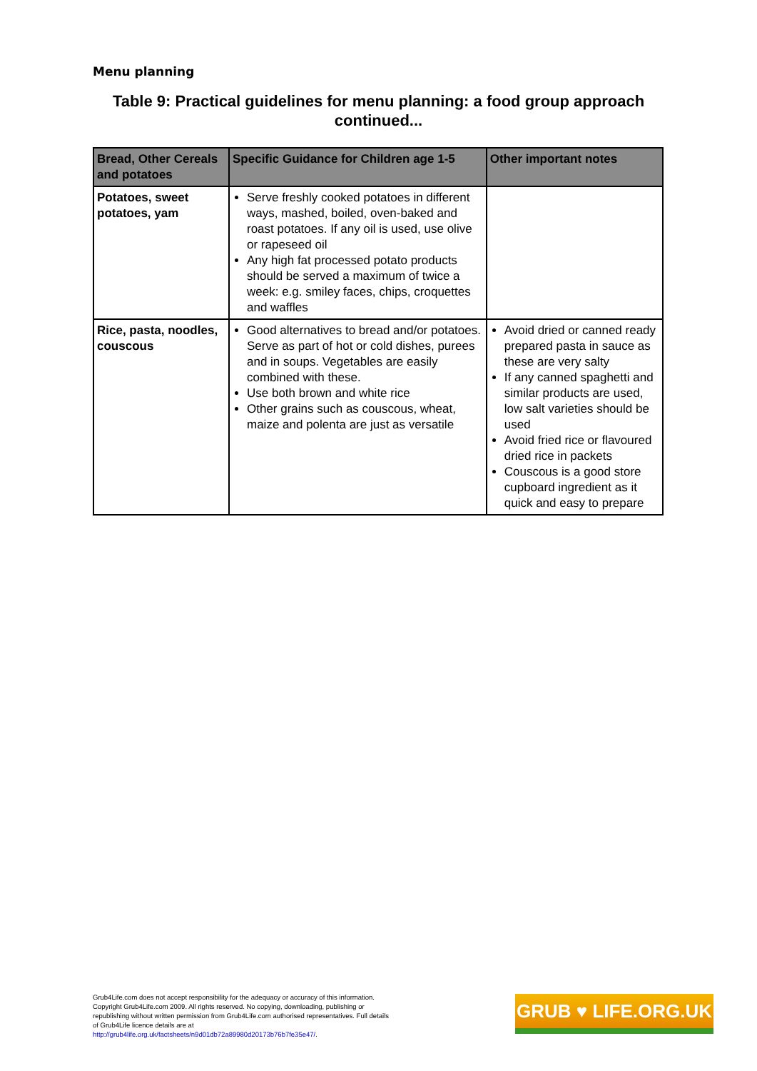Menu planning
Table 9: Practical guidelines for menu planning: a food group approach continued...
| Bread, Other Cereals and potatoes | Specific Guidance for Children age 1-5 | Other important notes |
| --- | --- | --- |
| Potatoes, sweet potatoes, yam | Serve freshly cooked potatoes in different ways, mashed, boiled, oven-baked and roast potatoes. If any oil is used, use olive or rapeseed oil Any high fat processed potato products should be served a maximum of twice a week: e.g. smiley faces, chips, croquettes and waffles | |
| Rice, pasta, noodles, couscous | Good alternatives to bread and/or potatoes. Serve as part of hot or cold dishes, purees and in soups. Vegetables are easily combined with these. Use both brown and white rice Other grains such as couscous, wheat, maize and polenta are just as versatile | Avoid dried or canned ready prepared pasta in sauce as these are very salty If any canned spaghetti and similar products are used, low salt varieties should be used Avoid fried rice or flavoured dried rice in packets Couscous is a good store cupboard ingredient as it quick and easy to prepare |
Grub4Life.com does not accept responsibility for the adequacy or accuracy of this information. Copyright Grub4Life.com 2009. All rights reserved. No copying, downloading, publishing or republishing without written permission from Grub4Life.com authorised representatives. Full details of Grub4Life licence details are at http://grub4life.org.uk/factsheets/n9d01db72a89980d20173b76b7fe35e47/.
GRUB ♥ LIFE.ORG.UK